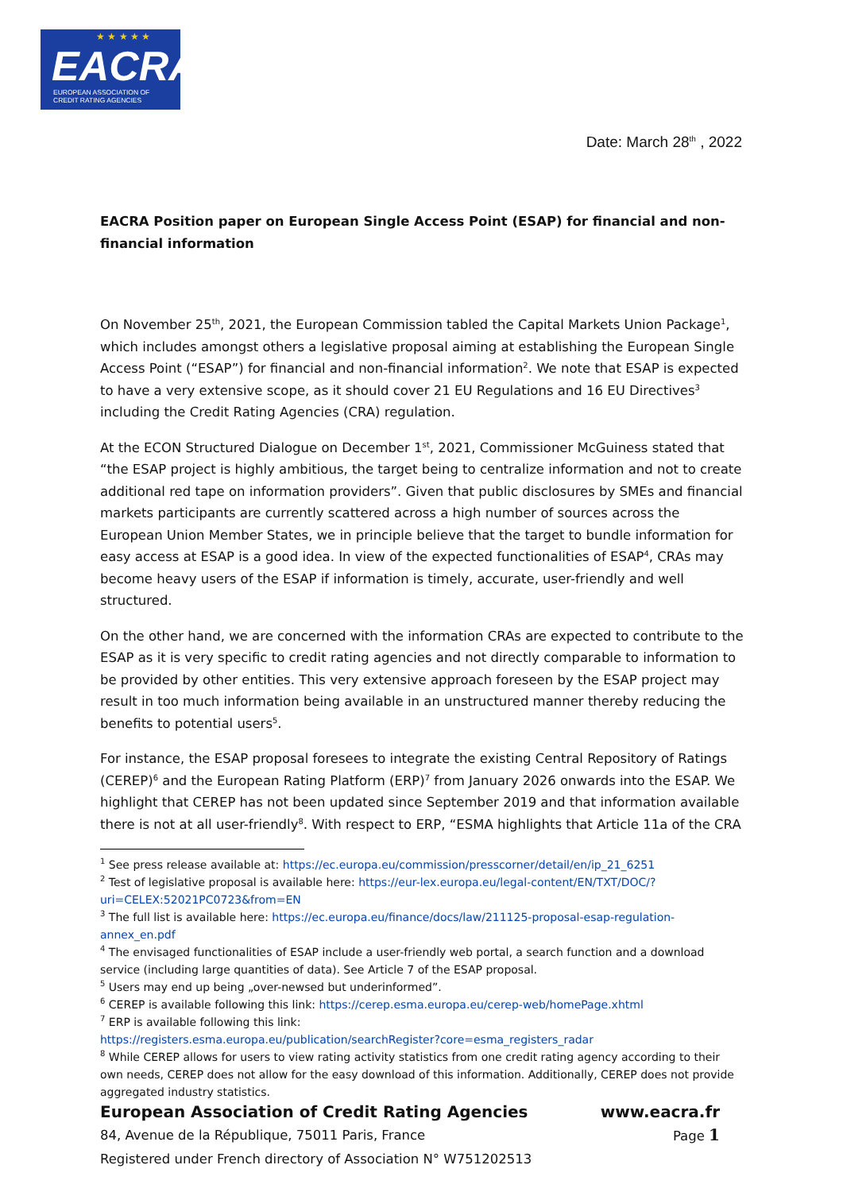★ ★ ★ ★ ★
EACRA
EUROPEAN ASSOCIATION OF
CREDIT RATING AGENCIES
Date: March 28<sup>th</sup> , 2022
EACRA Position paper on European Single Access Point (ESAP) for financial and non-financial information
On November 25<sup>th</sup>, 2021, the European Commission tabled the Capital Markets Union Package<sup>1</sup>, which includes amongst others a legislative proposal aiming at establishing the European Single Access Point (“ESAP”) for financial and non-financial information<sup>2</sup>. We note that ESAP is expected to have a very extensive scope, as it should cover 21 EU Regulations and 16 EU Directives<sup>3</sup> including the Credit Rating Agencies (CRA) regulation.
At the ECON Structured Dialogue on December 1<sup>st</sup>, 2021, Commissioner McGuiness stated that “the ESAP project is highly ambitious, the target being to centralize information and not to create additional red tape on information providers”. Given that public disclosures by SMEs and financial markets participants are currently scattered across a high number of sources across the European Union Member States, we in principle believe that the target to bundle information for easy access at ESAP is a good idea. In view of the expected functionalities of ESAP<sup>4</sup>, CRAs may become heavy users of the ESAP if information is timely, accurate, user-friendly and well structured.
On the other hand, we are concerned with the information CRAs are expected to contribute to the ESAP as it is very specific to credit rating agencies and not directly comparable to information to be provided by other entities. This very extensive approach foreseen by the ESAP project may result in too much information being available in an unstructured manner thereby reducing the benefits to potential users<sup>5</sup>.
For instance, the ESAP proposal foresees to integrate the existing Central Repository of Ratings (CEREP)<sup>6</sup> and the European Rating Platform (ERP)<sup>7</sup> from January 2026 onwards into the ESAP. We highlight that CEREP has not been updated since September 2019 and that information available there is not at all user-friendly<sup>8</sup>. With respect to ERP, “ESMA highlights that Article 11a of the CRA
<sup>1</sup> See press release available at: https://ec.europa.eu/commission/presscorner/detail/en/ip_21_6251
<sup>2</sup> Test of legislative proposal is available here: https://eur-lex.europa.eu/legal-content/EN/TXT/DOC/?uri=CELEX:52021PC0723&from=EN
<sup>3</sup> The full list is available here: https://ec.europa.eu/finance/docs/law/211125-proposal-esap-regulation-annex_en.pdf
<sup>4</sup> The envisaged functionalities of ESAP include a user-friendly web portal, a search function and a download service (including large quantities of data). See Article 7 of the ESAP proposal.
<sup>5</sup> Users may end up being „over-newsed but underinformed”.
<sup>6</sup> CEREP is available following this link: https://cerep.esma.europa.eu/cerep-web/homePage.xhtml
<sup>7</sup> ERP is available following this link:
https://registers.esma.europa.eu/publication/searchRegister?core=esma_registers_radar
<sup>8</sup> While CEREP allows for users to view rating activity statistics from one credit rating agency according to their own needs, CEREP does not allow for the easy download of this information. Additionally, CEREP does not provide aggregated industry statistics.
European Association of Credit Rating Agencies www.eacra.fr
84, Avenue de la République, 75011 Paris, France Page 1
Registered under French directory of Association N° W751202513